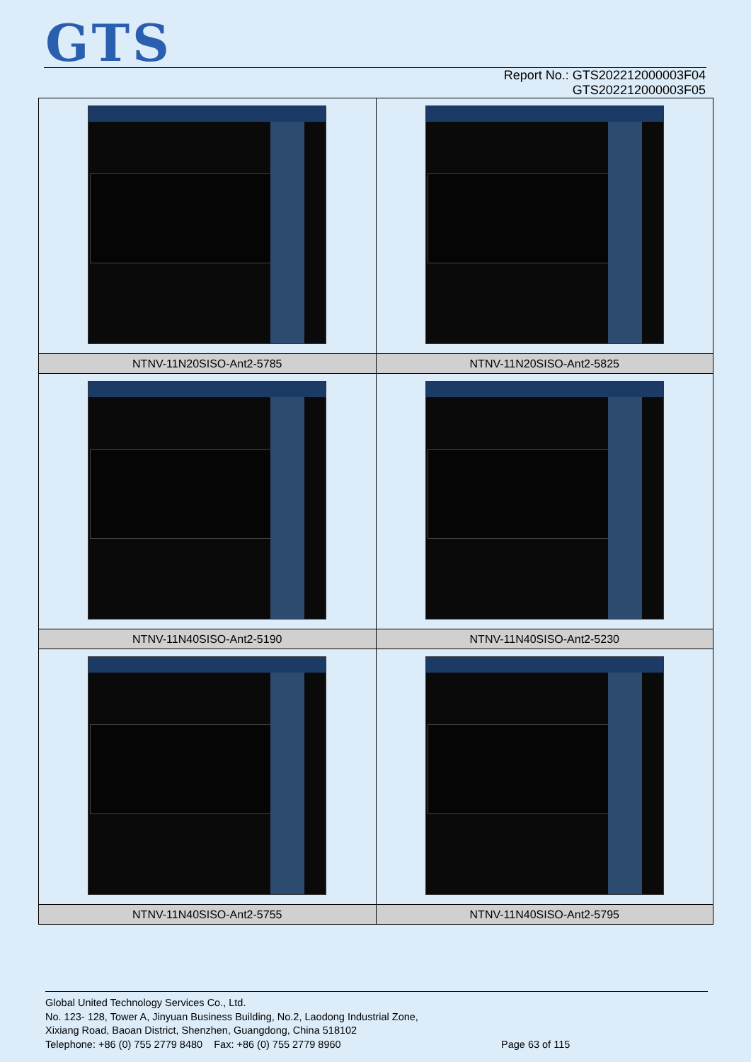GTS
Report No.: GTS202212000003F04
GTS202212000003F05
| NTNV-11N20SISO-Ant2-5785 | NTNV-11N20SISO-Ant2-5825 |
| NTNV-11N40SISO-Ant2-5190 | NTNV-11N40SISO-Ant2-5230 |
| NTNV-11N40SISO-Ant2-5755 | NTNV-11N40SISO-Ant2-5795 |
Global United Technology Services Co., Ltd.
No. 123- 128, Tower A, Jinyuan Business Building, No.2, Laodong Industrial Zone,
Xixiang Road, Baoan District, Shenzhen, Guangdong, China 518102
Telephone: +86 (0) 755 2779 8480 Fax: +86 (0) 755 2779 8960
Page 63 of 115